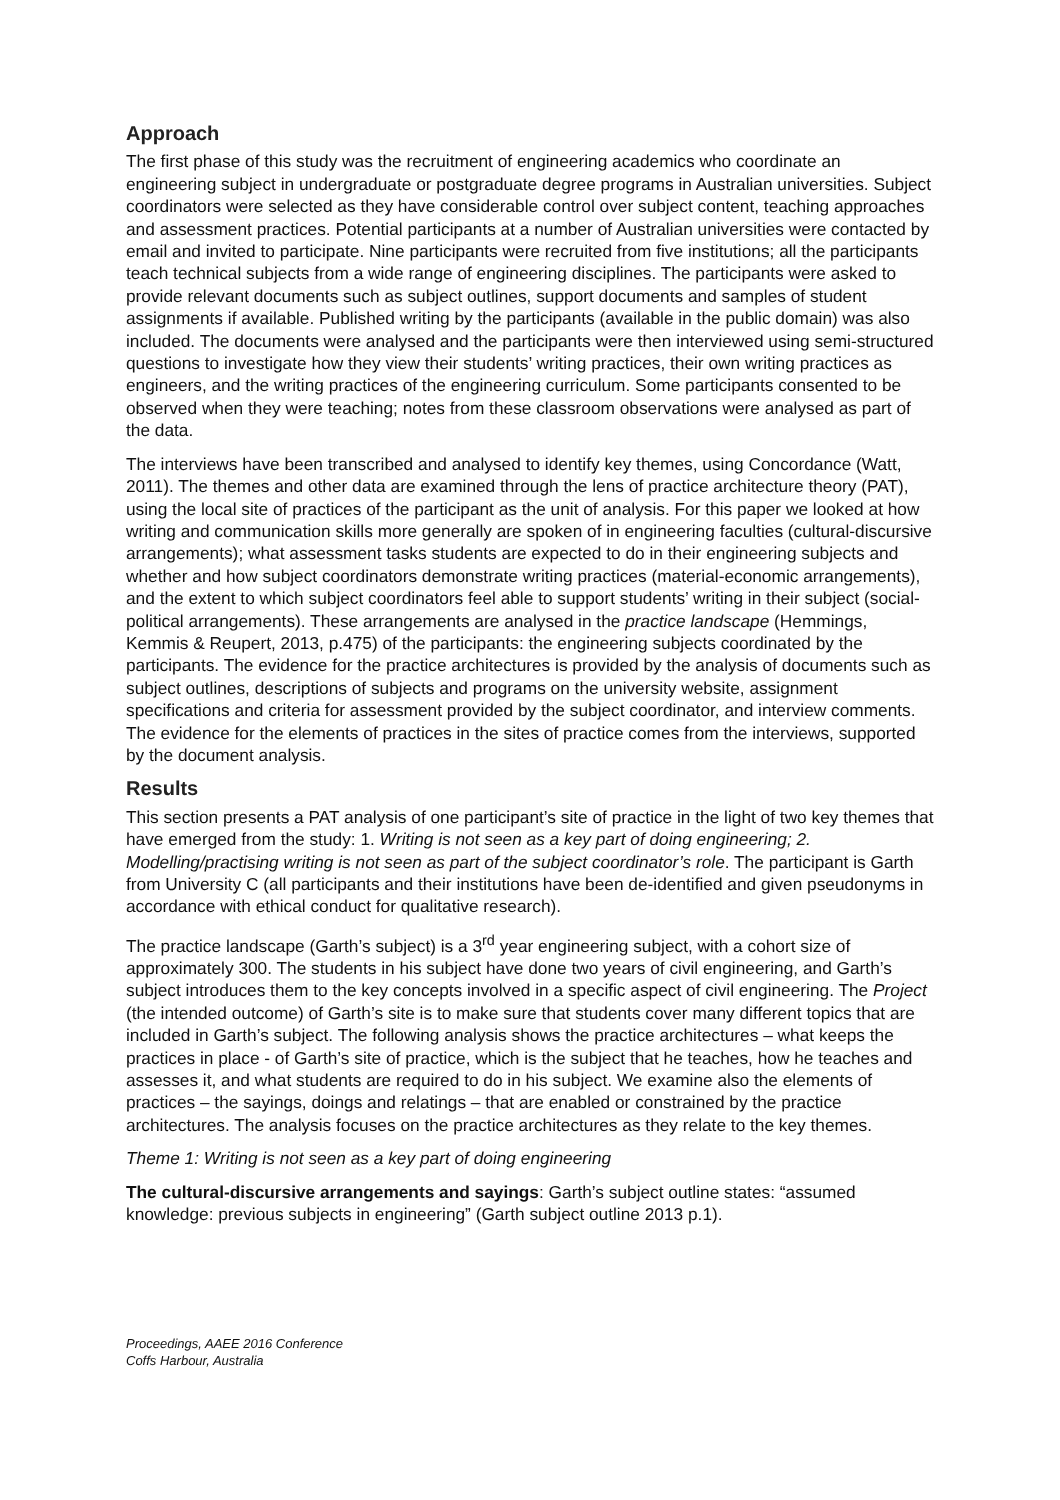Approach
The first phase of this study was the recruitment of engineering academics who coordinate an engineering subject in undergraduate or postgraduate degree programs in Australian universities. Subject coordinators were selected as they have considerable control over subject content, teaching approaches and assessment practices. Potential participants at a number of Australian universities were contacted by email and invited to participate. Nine participants were recruited from five institutions; all the participants teach technical subjects from a wide range of engineering disciplines. The participants were asked to provide relevant documents such as subject outlines, support documents and samples of student assignments if available. Published writing by the participants (available in the public domain) was also included. The documents were analysed and the participants were then interviewed using semi-structured questions to investigate how they view their students’ writing practices, their own writing practices as engineers, and the writing practices of the engineering curriculum. Some participants consented to be observed when they were teaching; notes from these classroom observations were analysed as part of the data.
The interviews have been transcribed and analysed to identify key themes, using Concordance (Watt, 2011). The themes and other data are examined through the lens of practice architecture theory (PAT), using the local site of practices of the participant as the unit of analysis. For this paper we looked at how writing and communication skills more generally are spoken of in engineering faculties (cultural-discursive arrangements); what assessment tasks students are expected to do in their engineering subjects and whether and how subject coordinators demonstrate writing practices (material-economic arrangements), and the extent to which subject coordinators feel able to support students’ writing in their subject (social-political arrangements). These arrangements are analysed in the practice landscape (Hemmings, Kemmis & Reupert, 2013, p.475) of the participants: the engineering subjects coordinated by the participants. The evidence for the practice architectures is provided by the analysis of documents such as subject outlines, descriptions of subjects and programs on the university website, assignment specifications and criteria for assessment provided by the subject coordinator, and interview comments. The evidence for the elements of practices in the sites of practice comes from the interviews, supported by the document analysis.
Results
This section presents a PAT analysis of one participant’s site of practice in the light of two key themes that have emerged from the study: 1. Writing is not seen as a key part of doing engineering; 2. Modelling/practising writing is not seen as part of the subject coordinator’s role. The participant is Garth from University C (all participants and their institutions have been de-identified and given pseudonyms in accordance with ethical conduct for qualitative research).
The practice landscape (Garth’s subject) is a 3<sup>rd</sup> year engineering subject, with a cohort size of approximately 300. The students in his subject have done two years of civil engineering, and Garth’s subject introduces them to the key concepts involved in a specific aspect of civil engineering. The Project (the intended outcome) of Garth’s site is to make sure that students cover many different topics that are included in Garth’s subject. The following analysis shows the practice architectures – what keeps the practices in place - of Garth’s site of practice, which is the subject that he teaches, how he teaches and assesses it, and what students are required to do in his subject. We examine also the elements of practices – the sayings, doings and relatings – that are enabled or constrained by the practice architectures. The analysis focuses on the practice architectures as they relate to the key themes.
Theme 1: Writing is not seen as a key part of doing engineering
The cultural-discursive arrangements and sayings: Garth’s subject outline states: “assumed knowledge: previous subjects in engineering” (Garth subject outline 2013 p.1).
Proceedings, AAEE 2016 Conference
Coffs Harbour, Australia